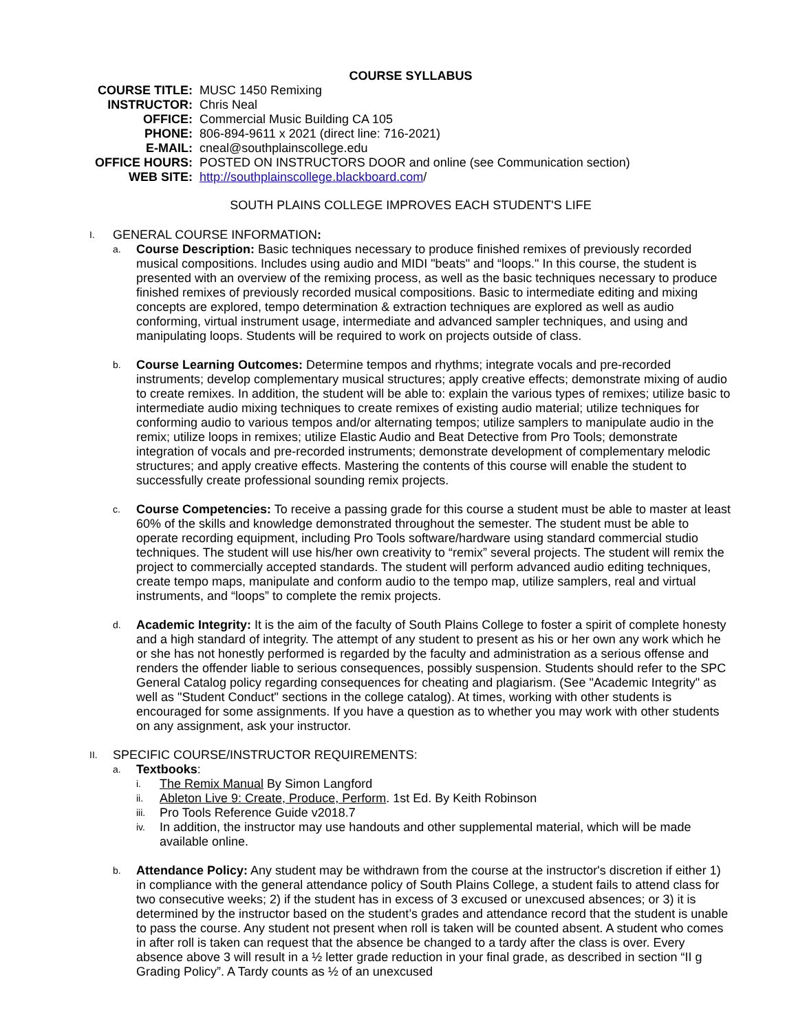COURSE SYLLABUS
| COURSE TITLE: | MUSC 1450 Remixing |
| INSTRUCTOR: | Chris Neal |
| OFFICE: | Commercial Music Building CA 105 |
| PHONE: | 806-894-9611 x 2021 (direct line: 716-2021) |
| E-MAIL: | cneal@southplainscollege.edu |
| OFFICE HOURS: | POSTED ON INSTRUCTORS DOOR and online (see Communication section) |
| WEB SITE: | http://southplainscollege.blackboard.com / |
SOUTH PLAINS COLLEGE IMPROVES EACH STUDENT'S LIFE
I. GENERAL COURSE INFORMATION:
a.
Course Description: Basic techniques necessary to produce finished remixes of previously recorded musical compositions. Includes using audio and MIDI "beats" and “loops." In this course, the student is presented with an overview of the remixing process, as well as the basic techniques necessary to produce finished remixes of previously recorded musical compositions. Basic to intermediate editing and mixing concepts are explored, tempo determination & extraction techniques are explored as well as audio conforming, virtual instrument usage, intermediate and advanced sampler techniques, and using and manipulating loops. Students will be required to work on projects outside of class.
b.
Course Learning Outcomes: Determine tempos and rhythms; integrate vocals and pre-recorded instruments; develop complementary musical structures; apply creative effects; demonstrate mixing of audio to create remixes. In addition, the student will be able to: explain the various types of remixes; utilize basic to intermediate audio mixing techniques to create remixes of existing audio material; utilize techniques for conforming audio to various tempos and/or alternating tempos; utilize samplers to manipulate audio in the remix; utilize loops in remixes; utilize Elastic Audio and Beat Detective from Pro Tools; demonstrate integration of vocals and pre-recorded instruments; demonstrate development of complementary melodic structures; and apply creative effects. Mastering the contents of this course will enable the student to successfully create professional sounding remix projects.
c.
Course Competencies: To receive a passing grade for this course a student must be able to master at least 60% of the skills and knowledge demonstrated throughout the semester. The student must be able to operate recording equipment, including Pro Tools software/hardware using standard commercial studio techniques. The student will use his/her own creativity to “remix” several projects. The student will remix the project to commercially accepted standards. The student will perform advanced audio editing techniques, create tempo maps, manipulate and conform audio to the tempo map, utilize samplers, real and virtual instruments, and “loops” to complete the remix projects.
d.
Academic Integrity: It is the aim of the faculty of South Plains College to foster a spirit of complete honesty and a high standard of integrity. The attempt of any student to present as his or her own any work which he or she has not honestly performed is regarded by the faculty and administration as a serious offense and renders the offender liable to serious consequences, possibly suspension. Students should refer to the SPC General Catalog policy regarding consequences for cheating and plagiarism. (See "Academic Integrity" as well as "Student Conduct" sections in the college catalog). At times, working with other students is encouraged for some assignments. If you have a question as to whether you may work with other students on any assignment, ask your instructor.
II. SPECIFIC COURSE/INSTRUCTOR REQUIREMENTS:
a.
Textbooks:
i.
The Remix Manual By Simon Langford
ii.
Ableton Live 9: Create, Produce, Perform. 1st Ed. By Keith Robinson
iii.
Pro Tools Reference Guide v2018.7
iv.
In addition, the instructor may use handouts and other supplemental material, which will be made available online.
b.
Attendance Policy: Any student may be withdrawn from the course at the instructor's discretion if either 1) in compliance with the general attendance policy of South Plains College, a student fails to attend class for two consecutive weeks; 2) if the student has in excess of 3 excused or unexcused absences; or 3) it is determined by the instructor based on the student’s grades and attendance record that the student is unable to pass the course. Any student not present when roll is taken will be counted absent. A student who comes in after roll is taken can request that the absence be changed to a tardy after the class is over. Every absence above 3 will result in a ½ letter grade reduction in your final grade, as described in section “II g Grading Policy”. A Tardy counts as ½ of an unexcused